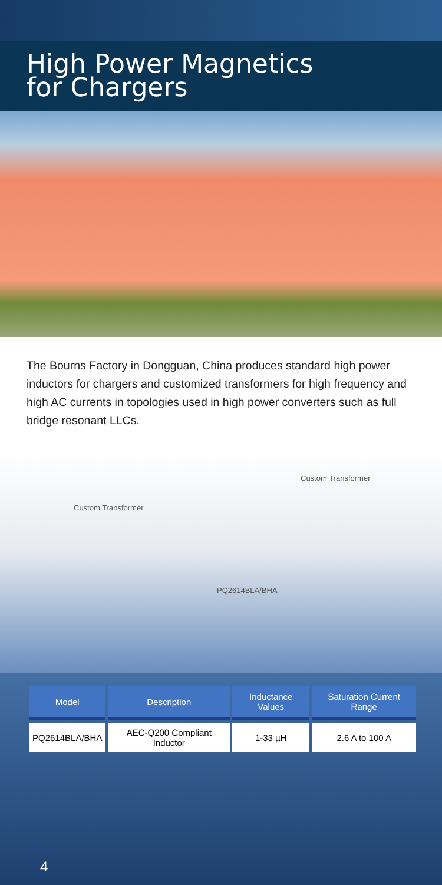High Power Magnetics
for Chargers
The Bourns Factory in Dongguan, China produces standard high power inductors for chargers and customized transformers for high frequency and high AC currents in topologies used in high power converters such as full bridge resonant LLCs.
Custom Transformer
Custom Transformer
PQ2614BLA/BHA
| Model | Description | Inductance Values | Saturation Current Range |
| --- | --- | --- | --- |
| PQ2614BLA/BHA | AEC-Q200 Compliant Inductor | 1-33 µH | 2.6 A to 100 A |
4